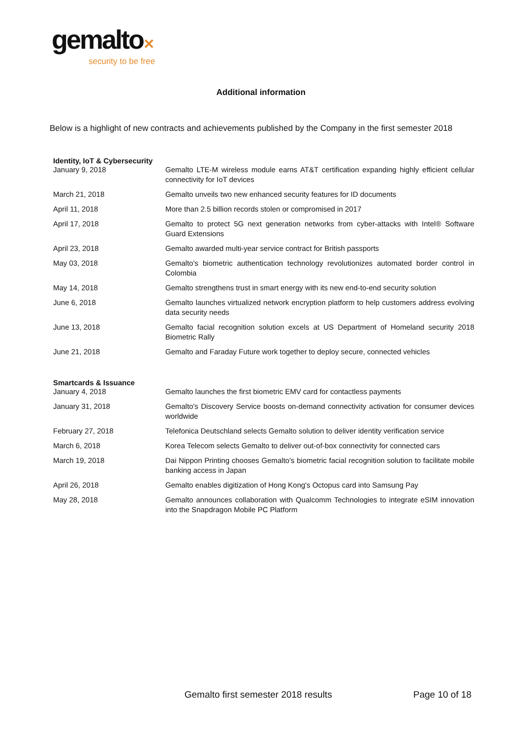gemalto✕
security to be free
Additional information
Below is a highlight of new contracts and achievements published by the Company in the first semester 2018
| Identity, IoT & Cybersecurity | |
| --- | --- |
| January 9, 2018 | Gemalto LTE-M wireless module earns AT&T certification expanding highly efficient cellular connectivity for IoT devices |
| March 21, 2018 | Gemalto unveils two new enhanced security features for ID documents |
| April 11, 2018 | More than 2.5 billion records stolen or compromised in 2017 |
| April 17, 2018 | Gemalto to protect 5G next generation networks from cyber-attacks with Intel® Software Guard Extensions |
| April 23, 2018 | Gemalto awarded multi-year service contract for British passports |
| May 03, 2018 | Gemalto's biometric authentication technology revolutionizes automated border control in Colombia |
| May 14, 2018 | Gemalto strengthens trust in smart energy with its new end-to-end security solution |
| June 6, 2018 | Gemalto launches virtualized network encryption platform to help customers address evolving data security needs |
| June 13, 2018 | Gemalto facial recognition solution excels at US Department of Homeland security 2018 Biometric Rally |
| June 21, 2018 | Gemalto and Faraday Future work together to deploy secure, connected vehicles |
| Smartcards & Issuance | |
| January 4, 2018 | Gemalto launches the first biometric EMV card for contactless payments |
| January 31, 2018 | Gemalto's Discovery Service boosts on-demand connectivity activation for consumer devices worldwide |
| February 27, 2018 | Telefonica Deutschland selects Gemalto solution to deliver identity verification service |
| March 6, 2018 | Korea Telecom selects Gemalto to deliver out-of-box connectivity for connected cars |
| March 19, 2018 | Dai Nippon Printing chooses Gemalto's biometric facial recognition solution to facilitate mobile banking access in Japan |
| April 26, 2018 | Gemalto enables digitization of Hong Kong's Octopus card into Samsung Pay |
| May 28, 2018 | Gemalto announces collaboration with Qualcomm Technologies to integrate eSIM innovation into the Snapdragon Mobile PC Platform |
Gemalto first semester 2018 results
Page 10 of 18